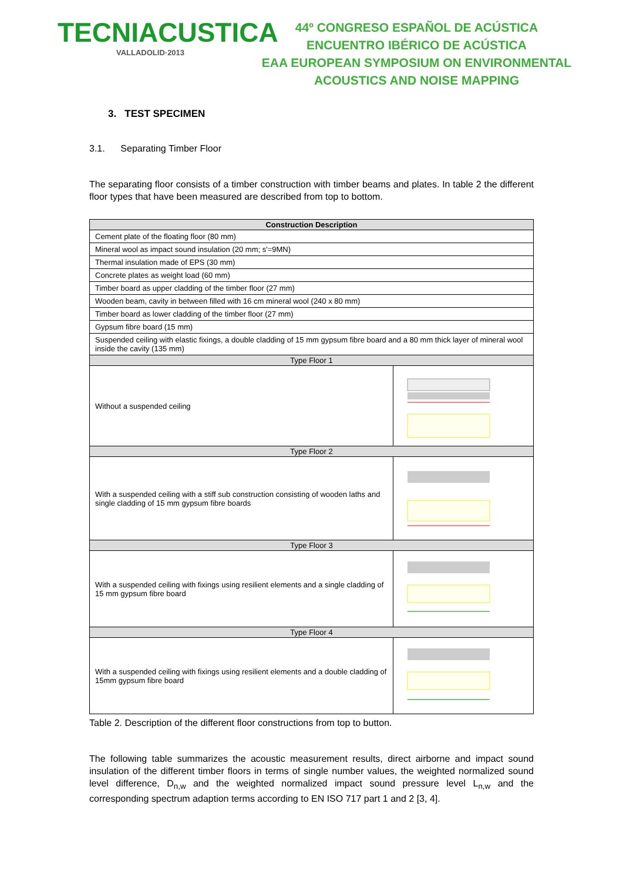TECNIACUSTICA
VALLADOLID·2013
44º CONGRESO ESPAÑOL DE ACÚSTICA
ENCUENTRO IBÉRICO DE ACÚSTICA
EAA EUROPEAN SYMPOSIUM ON ENVIRONMENTAL
ACOUSTICS AND NOISE MAPPING
3. TEST SPECIMEN
3.1. Separating Timber Floor
The separating floor consists of a timber construction with timber beams and plates. In table 2 the different floor types that have been measured are described from top to bottom.
| Construction Description | |
| --- | --- |
| Cement plate of the floating floor (80 mm) | |
| Mineral wool as impact sound insulation (20 mm; s'=9MN) | |
| Thermal insulation made of EPS (30 mm) | |
| Concrete plates as weight load (60 mm) | |
| Timber board as upper cladding of the timber floor (27 mm) | |
| Wooden beam, cavity in between filled with 16 cm mineral wool (240 x 80 mm) | |
| Timber board as lower cladding of the timber floor (27 mm) | |
| Gypsum fibre board (15 mm) | |
| Suspended ceiling with elastic fixings, a double cladding of 15 mm gypsum fibre board and a 80 mm thick layer of mineral wool inside the cavity (135 mm) | |
| Type Floor 1 | |
| Without a suspended ceiling | |
| Type Floor 2 | |
| With a suspended ceiling with a stiff sub construction consisting of wooden laths and single cladding of 15 mm gypsum fibre boards | |
| Type Floor 3 | |
| With a suspended ceiling with fixings using resilient elements and a single cladding of 15 mm gypsum fibre board | |
| Type Floor 4 | |
| With a suspended ceiling with fixings using resilient elements and a double cladding of 15mm gypsum fibre board | |
Table 2. Description of the different floor constructions from top to button.
The following table summarizes the acoustic measurement results, direct airborne and impact sound insulation of the different timber floors in terms of single number values, the weighted normalized sound level difference, D<sub>n,w</sub> and the weighted normalized impact sound pressure level L<sub>n,w</sub> and the corresponding spectrum adaption terms according to EN ISO 717 part 1 and 2 [3, 4].